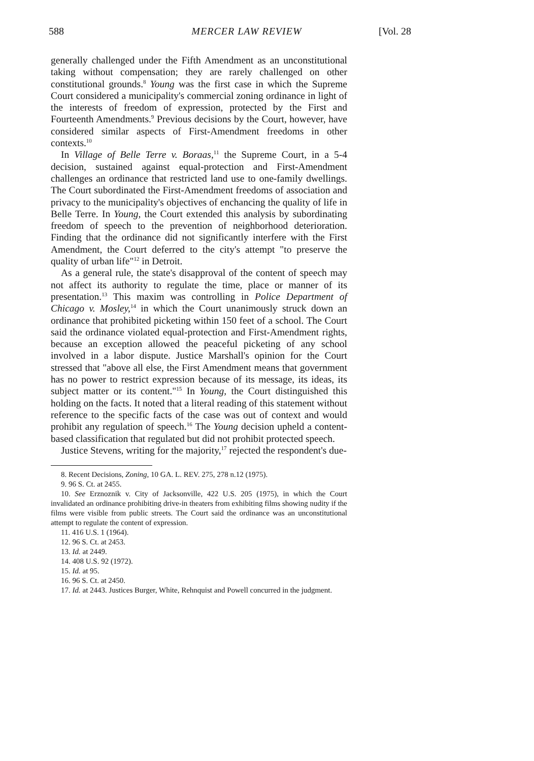588 MERCER LAW REVIEW [Vol. 28
generally challenged under the Fifth Amendment as an unconstitutional taking without compensation; they are rarely challenged on other constitutional grounds.<sup>8</sup> Young was the first case in which the Supreme Court considered a municipality's commercial zoning ordinance in light of the interests of freedom of expression, protected by the First and Fourteenth Amendments.<sup>9</sup> Previous decisions by the Court, however, have considered similar aspects of First-Amendment freedoms in other contexts.<sup>10</sup>
In Village of Belle Terre v. Boraas,<sup>11</sup> the Supreme Court, in a 5-4 decision, sustained against equal-protection and First-Amendment challenges an ordinance that restricted land use to one-family dwellings. The Court subordinated the First-Amendment freedoms of association and privacy to the municipality's objectives of enchancing the quality of life in Belle Terre. In Young, the Court extended this analysis by subordinating freedom of speech to the prevention of neighborhood deterioration. Finding that the ordinance did not significantly interfere with the First Amendment, the Court deferred to the city's attempt "to preserve the quality of urban life"<sup>12</sup> in Detroit.
As a general rule, the state's disapproval of the content of speech may not affect its authority to regulate the time, place or manner of its presentation.<sup>13</sup> This maxim was controlling in Police Department of Chicago v. Mosley,<sup>14</sup> in which the Court unanimously struck down an ordinance that prohibited picketing within 150 feet of a school. The Court said the ordinance violated equal-protection and First-Amendment rights, because an exception allowed the peaceful picketing of any school involved in a labor dispute. Justice Marshall's opinion for the Court stressed that "above all else, the First Amendment means that government has no power to restrict expression because of its message, its ideas, its subject matter or its content."<sup>15</sup> In Young, the Court distinguished this holding on the facts. It noted that a literal reading of this statement without reference to the specific facts of the case was out of context and would prohibit any regulation of speech.<sup>16</sup> The Young decision upheld a content-based classification that regulated but did not prohibit protected speech.
Justice Stevens, writing for the majority,<sup>17</sup> rejected the respondent's due-
8. Recent Decisions, Zoning, 10 GA. L. REV. 275, 278 n.12 (1975).
9. 96 S. Ct. at 2455.
10. See Erznoznik v. City of Jacksonville, 422 U.S. 205 (1975), in which the Court invalidated an ordinance prohibiting drive-in theaters from exhibiting films showing nudity if the films were visible from public streets. The Court said the ordinance was an unconstitutional attempt to regulate the content of expression.
11. 416 U.S. 1 (1964).
12. 96 S. Ct. at 2453.
13. Id. at 2449.
14. 408 U.S. 92 (1972).
15. Id. at 95.
16. 96 S. Ct. at 2450.
17. Id. at 2443. Justices Burger, White, Rehnquist and Powell concurred in the judgment.